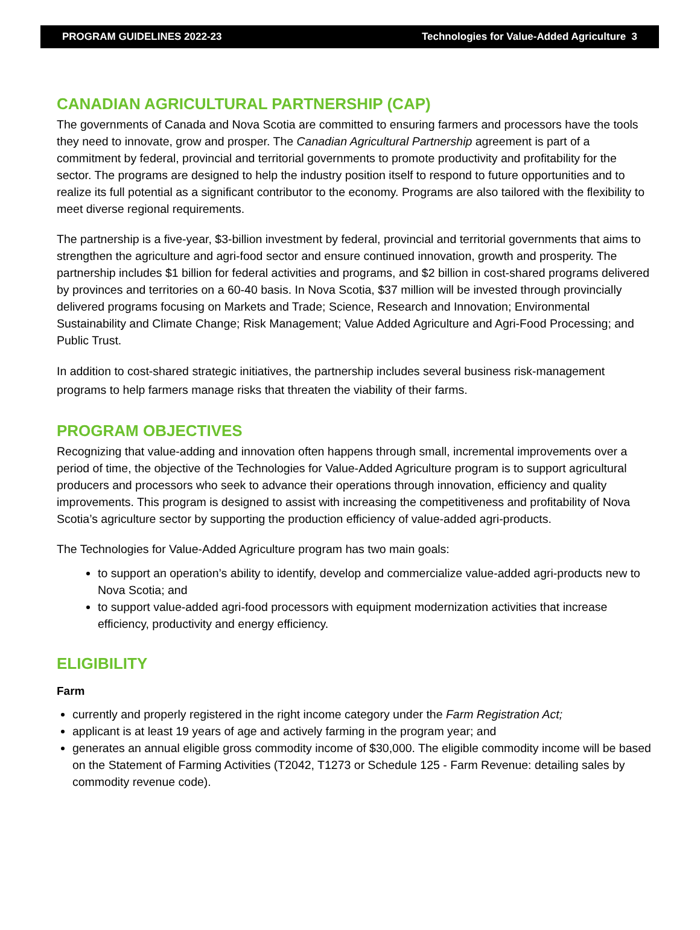PROGRAM GUIDELINES 2022-23 Technologies for Value-Added Agriculture 3
CANADIAN AGRICULTURAL PARTNERSHIP (CAP)
The governments of Canada and Nova Scotia are committed to ensuring farmers and processors have the tools they need to innovate, grow and prosper. The Canadian Agricultural Partnership agreement is part of a commitment by federal, provincial and territorial governments to promote productivity and profitability for the sector. The programs are designed to help the industry position itself to respond to future opportunities and to realize its full potential as a significant contributor to the economy. Programs are also tailored with the flexibility to meet diverse regional requirements.
The partnership is a five-year, $3-billion investment by federal, provincial and territorial governments that aims to strengthen the agriculture and agri-food sector and ensure continued innovation, growth and prosperity. The partnership includes $1 billion for federal activities and programs, and $2 billion in cost-shared programs delivered by provinces and territories on a 60-40 basis. In Nova Scotia, $37 million will be invested through provincially delivered programs focusing on Markets and Trade; Science, Research and Innovation; Environmental Sustainability and Climate Change; Risk Management; Value Added Agriculture and Agri-Food Processing; and Public Trust.
In addition to cost-shared strategic initiatives, the partnership includes several business risk-management programs to help farmers manage risks that threaten the viability of their farms.
PROGRAM OBJECTIVES
Recognizing that value-adding and innovation often happens through small, incremental improvements over a period of time, the objective of the Technologies for Value-Added Agriculture program is to support agricultural producers and processors who seek to advance their operations through innovation, efficiency and quality improvements. This program is designed to assist with increasing the competitiveness and profitability of Nova Scotia’s agriculture sector by supporting the production efficiency of value-added agri-products.
The Technologies for Value-Added Agriculture program has two main goals:
to support an operation’s ability to identify, develop and commercialize value-added agri-products new to Nova Scotia; and
to support value-added agri-food processors with equipment modernization activities that increase efficiency, productivity and energy efficiency.
ELIGIBILITY
Farm
currently and properly registered in the right income category under the Farm Registration Act;
applicant is at least 19 years of age and actively farming in the program year; and
generates an annual eligible gross commodity income of $30,000. The eligible commodity income will be based on the Statement of Farming Activities (T2042, T1273 or Schedule 125 - Farm Revenue: detailing sales by commodity revenue code).